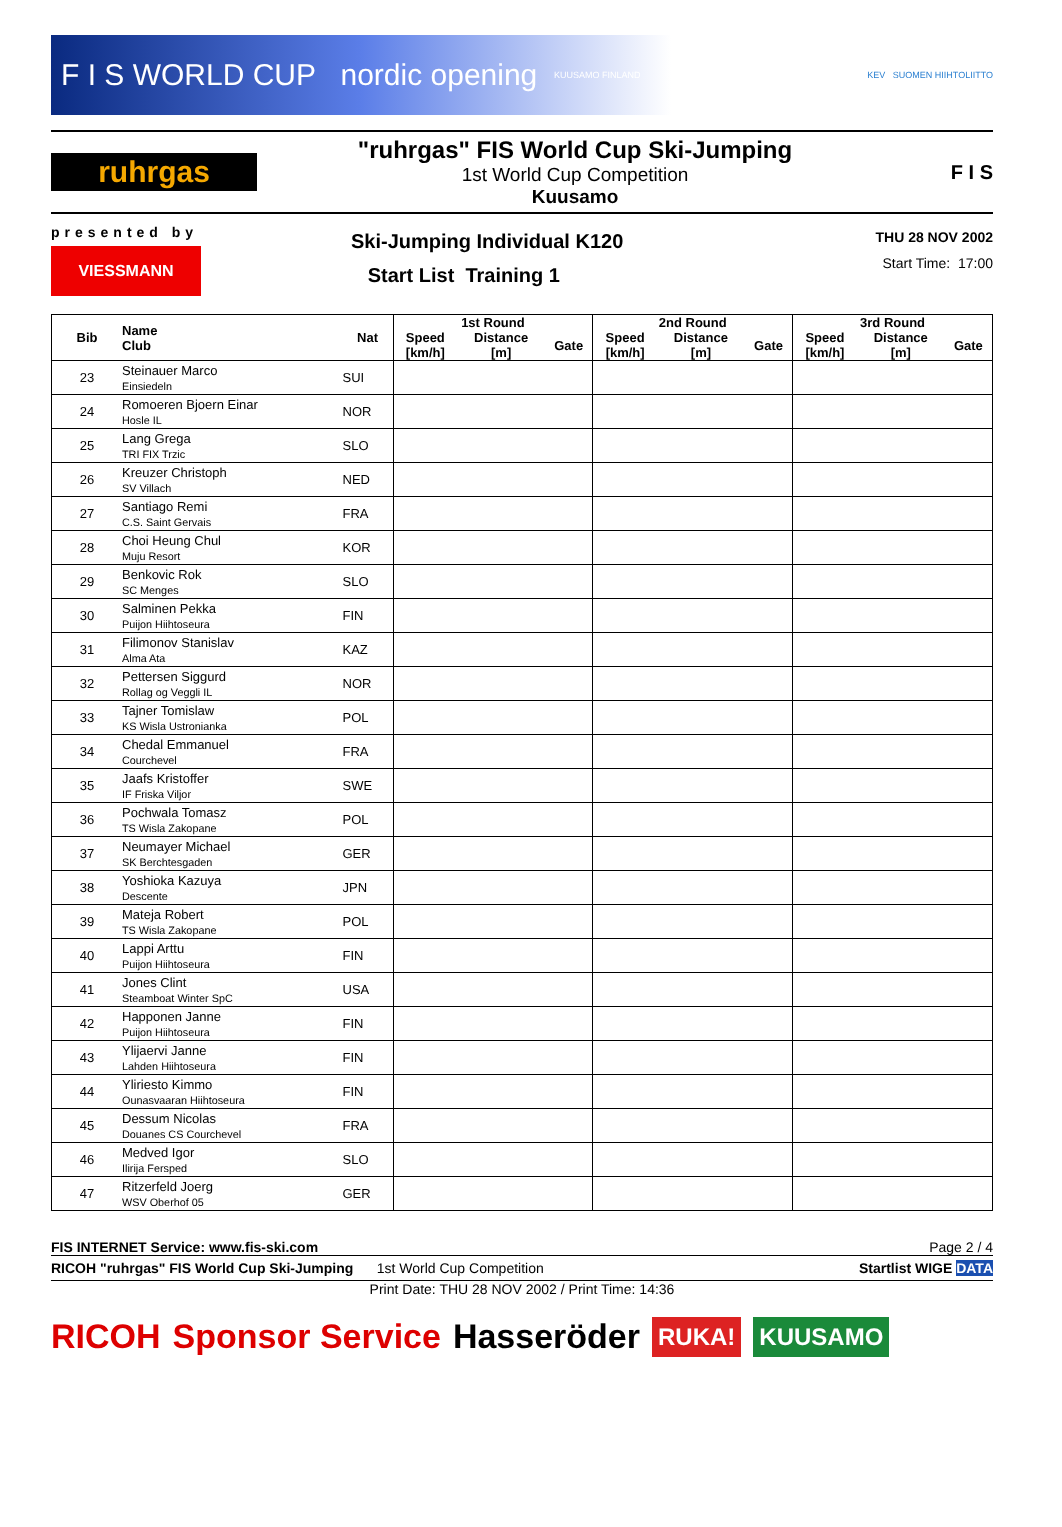F I S WORLD CUP nordic opening KUUSAMO FINLAND
KEV SUOMEN HIIHTOLIITTO
ruhrgas
"ruhrgas" FIS World Cup Ski-Jumping
1st World Cup Competition
Kuusamo
F I S
presented by
VIESSMANN
Ski-Jumping Individual K120
Start List Training 1
THU 28 NOV 2002
Start Time: 17:00
| Bib | Name Club | Nat | 1st Round | | | 2nd Round | | | 3rd Round | | |
| --- | --- | --- | --- | --- | --- | --- | --- | --- | --- | --- | --- |
| | | | Speed [km/h] | Distance [m] | Gate | Speed [km/h] | Distance [m] | Gate | Speed [km/h] | Distance [m] | Gate |
| 23 | Steinauer Marco Einsiedeln | SUI | | | | | | | | | |
| 24 | Romoeren Bjoern Einar Hosle IL | NOR | | | | | | | | | |
| 25 | Lang Grega TRI FIX Trzic | SLO | | | | | | | | | |
| 26 | Kreuzer Christoph SV Villach | NED | | | | | | | | | |
| 27 | Santiago Remi C.S. Saint Gervais | FRA | | | | | | | | | |
| 28 | Choi Heung Chul Muju Resort | KOR | | | | | | | | | |
| 29 | Benkovic Rok SC Menges | SLO | | | | | | | | | |
| 30 | Salminen Pekka Puijon Hiihtoseura | FIN | | | | | | | | | |
| 31 | Filimonov Stanislav Alma Ata | KAZ | | | | | | | | | |
| 32 | Pettersen Siggurd Rollag og Veggli IL | NOR | | | | | | | | | |
| 33 | Tajner Tomislaw KS Wisla Ustronianka | POL | | | | | | | | | |
| 34 | Chedal Emmanuel Courchevel | FRA | | | | | | | | | |
| 35 | Jaafs Kristoffer IF Friska Viljor | SWE | | | | | | | | | |
| 36 | Pochwala Tomasz TS Wisla Zakopane | POL | | | | | | | | | |
| 37 | Neumayer Michael SK Berchtesgaden | GER | | | | | | | | | |
| 38 | Yoshioka Kazuya Descente | JPN | | | | | | | | | |
| 39 | Mateja Robert TS Wisla Zakopane | POL | | | | | | | | | |
| 40 | Lappi Arttu Puijon Hiihtoseura | FIN | | | | | | | | | |
| 41 | Jones Clint Steamboat Winter SpC | USA | | | | | | | | | |
| 42 | Happonen Janne Puijon Hiihtoseura | FIN | | | | | | | | | |
| 43 | Ylijaervi Janne Lahden Hiihtoseura | FIN | | | | | | | | | |
| 44 | Yliriesto Kimmo Ounasvaaran Hiihtoseura | FIN | | | | | | | | | |
| 45 | Dessum Nicolas Douanes CS Courchevel | FRA | | | | | | | | | |
| 46 | Medved Igor Ilirija Fersped | SLO | | | | | | | | | |
| 47 | Ritzerfeld Joerg WSV Oberhof 05 | GER | | | | | | | | | |
FIS INTERNET Service: www.fis-ski.com Page 2 / 4
RICOH "ruhrgas" FIS World Cup Ski-Jumping 1st World Cup Competition Startlist WIGE DATA
Print Date: THU 28 NOV 2002 / Print Time: 14:36
RICOH Sponsor Service Hasseröder RUKA! KUUSAMO